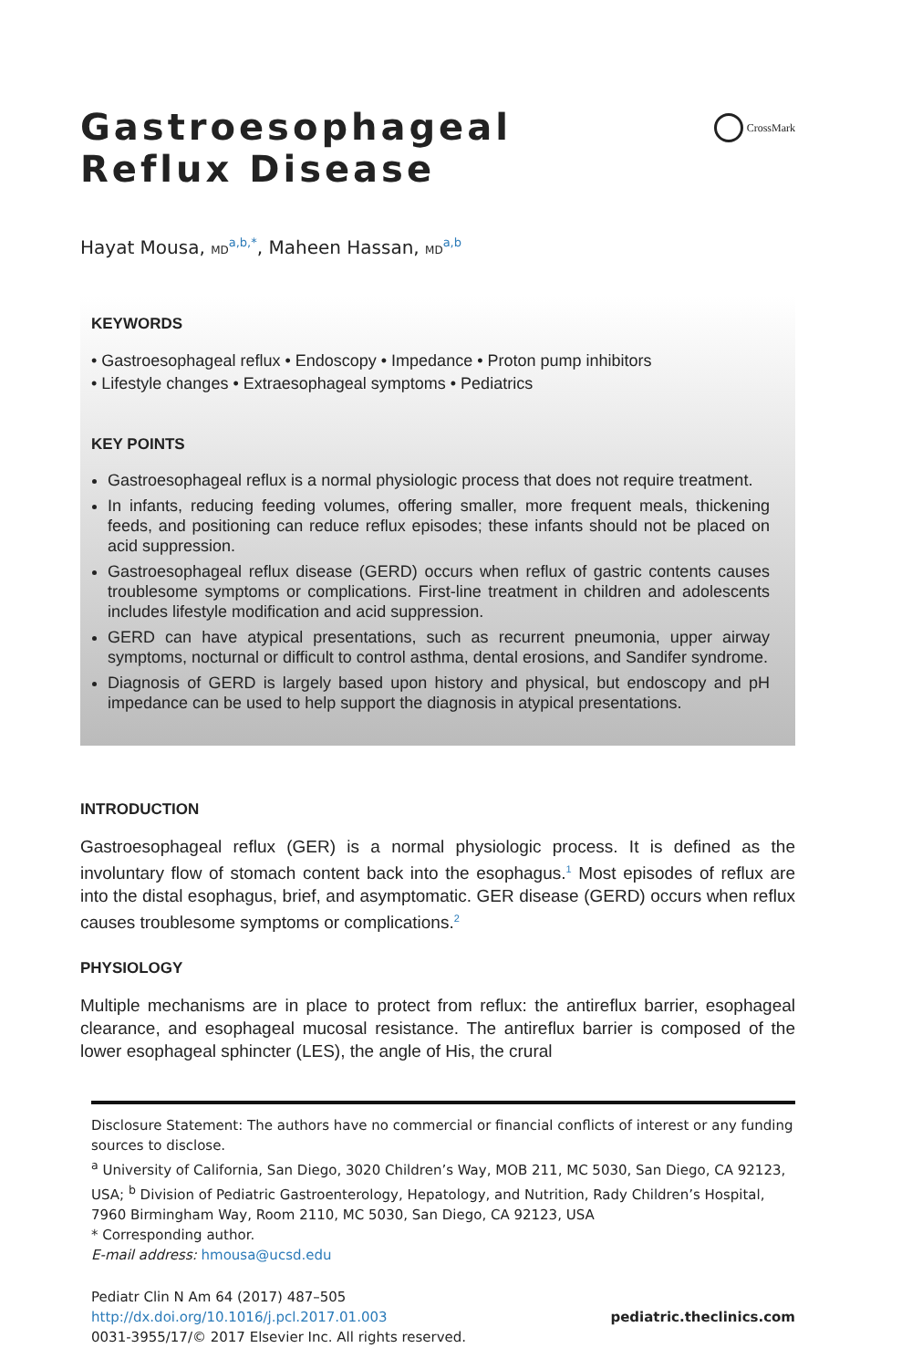Gastroesophageal Reflux Disease
CrossMark
Hayat Mousa, MD<sup>a,b,*</sup>, Maheen Hassan, MD<sup>a,b</sup>
KEYWORDS
• Gastroesophageal reflux • Endoscopy • Impedance • Proton pump inhibitors
• Lifestyle changes • Extraesophageal symptoms • Pediatrics
KEY POINTS
Gastroesophageal reflux is a normal physiologic process that does not require treatment.
In infants, reducing feeding volumes, offering smaller, more frequent meals, thickening feeds, and positioning can reduce reflux episodes; these infants should not be placed on acid suppression.
Gastroesophageal reflux disease (GERD) occurs when reflux of gastric contents causes troublesome symptoms or complications. First-line treatment in children and adolescents includes lifestyle modification and acid suppression.
GERD can have atypical presentations, such as recurrent pneumonia, upper airway symptoms, nocturnal or difficult to control asthma, dental erosions, and Sandifer syndrome.
Diagnosis of GERD is largely based upon history and physical, but endoscopy and pH impedance can be used to help support the diagnosis in atypical presentations.
INTRODUCTION
Gastroesophageal reflux (GER) is a normal physiologic process. It is defined as the involuntary flow of stomach content back into the esophagus.<sup>1</sup> Most episodes of reflux are into the distal esophagus, brief, and asymptomatic. GER disease (GERD) occurs when reflux causes troublesome symptoms or complications.<sup>2</sup>
PHYSIOLOGY
Multiple mechanisms are in place to protect from reflux: the antireflux barrier, esophageal clearance, and esophageal mucosal resistance. The antireflux barrier is composed of the lower esophageal sphincter (LES), the angle of His, the crural
Disclosure Statement: The authors have no commercial or financial conflicts of interest or any funding sources to disclose.
<sup>a</sup> University of California, San Diego, 3020 Children’s Way, MOB 211, MC 5030, San Diego, CA 92123, USA; <sup>b</sup> Division of Pediatric Gastroenterology, Hepatology, and Nutrition, Rady Children’s Hospital, 7960 Birmingham Way, Room 2110, MC 5030, San Diego, CA 92123, USA
* Corresponding author.
E-mail address: hmousa@ucsd.edu
Pediatr Clin N Am 64 (2017) 487–505
http://dx.doi.org/10.1016/j.pcl.2017.01.003
0031-3955/17/© 2017 Elsevier Inc. All rights reserved.
pediatric.theclinics.com